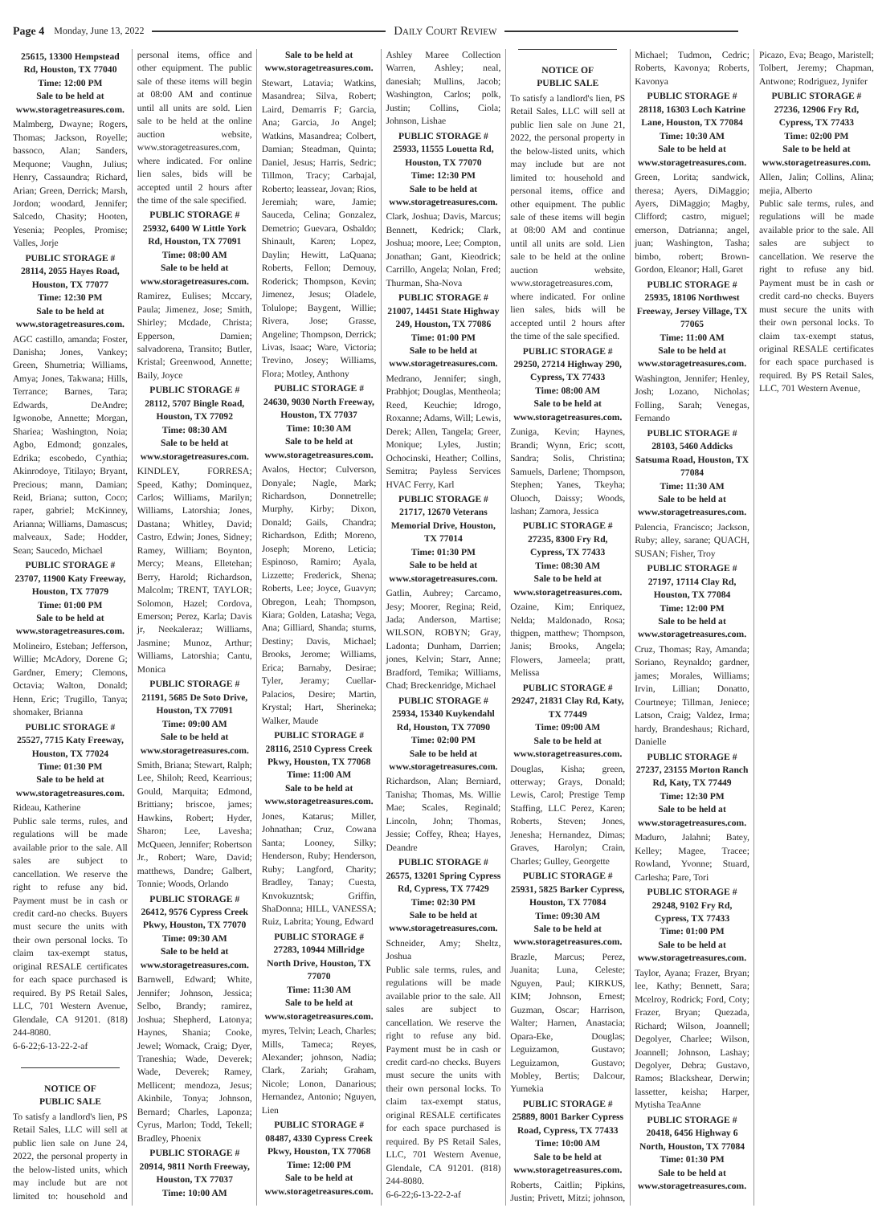Page 4 Monday, June 13, 2022 Daily Court Review
25615, 13300 Hempstead Rd, Houston, TX 77040
Time: 12:00 PM
Sale to be held at www.storagetreasures.com.
Malmberg, Dwayne; Rogers, Thomas; Jackson, Royelle; bassoco, Alan; Sanders, Mequone; Vaughn, Julius; Henry, Cassaundra; Richard, Arian; Green, Derrick; Marsh, Jordon; woodard, Jennifer; Salcedo, Chasity; Hooten, Yesenia; Peoples, Promise; Valles, Jorje
PUBLIC STORAGE # 28114, 2055 Hayes Road, Houston, TX 77077
Time: 12:30 PM
Sale to be held at www.storagetreasures.com.
AGC castillo, amanda; Foster, Danisha; Jones, Vankey; Green, Shumetria; Williams, Amya; Jones, Takwana; Hills, Terrance; Barnes, Tara; Edwards, DeAndre; Igwonobe, Annette; Morgan, Shariea; Washington, Noia; Agbo, Edmond; gonzales, Edrika; escobedo, Cynthia; Akinrodoye, Titilayo; Bryant, Precious; mann, Damian; Reid, Briana; sutton, Coco; raper, gabriel; McKinney, Arianna; Williams, Damascus; malveaux, Sade; Hodder, Sean; Saucedo, Michael
PUBLIC STORAGE # 23707, 11900 Katy Freeway, Houston, TX 77079
Time: 01:00 PM
Sale to be held at www.storagetreasures.com.
Molineiro, Esteban; Jefferson, Willie; McAdory, Dorene G; Gardner, Emery; Clemons, Octavia; Walton, Donald; Henn, Eric; Trugillo, Tanya; shomaker, Brianna
PUBLIC STORAGE # 25527, 7715 Katy Freeway, Houston, TX 77024
Time: 01:30 PM
Sale to be held at www.storagetreasures.com.
Rideau, Katherine
Public sale terms, rules, and regulations will be made available prior to the sale. All sales are subject to cancellation. We reserve the right to refuse any bid. Payment must be in cash or credit card-no checks. Buyers must secure the units with their own personal locks. To claim tax-exempt status, original RESALE certificates for each space purchased is required. By PS Retail Sales, LLC, 701 Western Avenue, Glendale, CA 91201. (818) 244-8080.
6-6-22;6-13-22-2-af
NOTICE OF
PUBLIC SALE
To satisfy a landlord's lien, PS Retail Sales, LLC will sell at public lien sale on June 24, 2022, the personal property in the below-listed units, which may include but are not limited to: household and personal items, office and other equipment. The public sale of these items will begin at 08:00 AM and continue until all units are sold. Lien sale to be held at the online auction website, www.storagetreasures.com, where indicated. For online lien sales, bids will be accepted until 2 hours after the time of the sale specified.
PUBLIC STORAGE # 25932, 6400 W Little York Rd, Houston, TX 77091
Time: 08:00 AM
Sale to be held at www.storagetreasures.com.
Ramirez, Eulises; Mccary, Paula; Jimenez, Jose; Smith, Shirley; Mcdade, Christa; Epperson, Damien; salvadorena, Transito; Butler, Kristal; Greenwood, Annette; Baily, Joyce
PUBLIC STORAGE # 28112, 5707 Bingle Road, Houston, TX 77092
Time: 08:30 AM
Sale to be held at www.storagetreasures.com.
KINDLEY, FORRESA; Speed, Kathy; Dominquez, Carlos; Williams, Marilyn; Williams, Latorshia; Jones, Dastana; Whitley, David; Castro, Edwin; Jones, Sidney; Ramey, William; Boynton, Mercy; Means, Elletehan; Berry, Harold; Richardson, Malcolm; TRENT, TAYLOR; Solomon, Hazel; Cordova, Emerson; Perez, Karla; Davis jr, Neekaleraz; Williams, Jasmine; Munoz, Arthur; Williams, Latorshia; Cantu, Monica
PUBLIC STORAGE # 21191, 5685 De Soto Drive, Houston, TX 77091
Time: 09:00 AM
Sale to be held at www.storagetreasures.com.
Smith, Briana; Stewart, Ralph; Lee, Shiloh; Reed, Kearrious; Gould, Marquita; Edmond, Brittiany; briscoe, james; Hawkins, Robert; Hyder, Sharon; Lee, Lavesha; McQueen, Jennifer; Robertson Jr., Robert; Ware, David; matthews, Dandre; Galbert, Tonnie; Woods, Orlando
PUBLIC STORAGE # 26412, 9576 Cypress Creek Pkwy, Houston, TX 77070
Time: 09:30 AM
Sale to be held at www.storagetreasures.com.
Barnwell, Edward; White, Jennifer; Johnson, Jessica; Selbo, Brandy; ramirez, Joshua; Shepherd, Latonya; Haynes, Shania; Cooke, Jewel; Womack, Craig; Dyer, Traneshia; Wade, Deverek; Wade, Deverek; Ramey, Mellicent; mendoza, Jesus; Akinbile, Tonya; Johnson, Bernard; Charles, Laponza; Cyrus, Marlon; Todd, Tekell; Bradley, Phoenix
PUBLIC STORAGE # 20914, 9811 North Freeway, Houston, TX 77037
Time: 10:00 AM
Sale to be held at www.storagetreasures.com.
Stewart, Latavia; Watkins, Masandrea; Silva, Robert; Laird, Demarris F; Garcia, Ana; Garcia, Jo Angel; Watkins, Masandrea; Colbert, Damian; Steadman, Quinta; Daniel, Jesus; Harris, Sedric; Tillmon, Tracy; Carbajal, Roberto; leassear, Jovan; Rios, Jeremiah; ware, Jamie; Sauceda, Celina; Gonzalez, Demetrio; Guevara, Osbaldo; Shinault, Karen; Lopez, Daylin; Hewitt, LaQuana; Roberts, Fellon; Demouy, Roderick; Thompson, Kevin; Jimenez, Jesus; Oladele, Tolulope; Baygent, Willie; Rivera, Jose; Grasse, Angeline; Thompson, Derrick; Livas, Isaac; Ware, Victoria; Trevino, Josey; Williams, Flora; Motley, Anthony
PUBLIC STORAGE # 24630, 9030 North Freeway, Houston, TX 77037
Time: 10:30 AM
Sale to be held at www.storagetreasures.com.
Avalos, Hector; Culverson, Donyale; Nagle, Mark; Richardson, Donnetrelle; Murphy, Kirby; Dixon, Donald; Gails, Chandra; Richardson, Edith; Moreno, Joseph; Moreno, Leticia; Espinoso, Ramiro; Ayala, Lizzette; Frederick, Shena; Roberts, Lee; Joyce, Guavyn; Obregon, Leah; Thompson, Kiara; Golden, Latasha; Vega, Ana; Gilliard, Shanda; sturns, Destiny; Davis, Michael; Brooks, Jerome; Williams, Erica; Barnaby, Desirae; Tyler, Jeramy; Cuellar-Palacios, Desire; Martin, Krystal; Hart, Sherineka; Walker, Maude
PUBLIC STORAGE # 28116, 2510 Cypress Creek Pkwy, Houston, TX 77068
Time: 11:00 AM
Sale to be held at www.storagetreasures.com.
Jones, Katarus; Miller, Johnathan; Cruz, Cowana Santa; Looney, Silky; Henderson, Ruby; Henderson, Ruby; Langford, Charity; Bradley, Tanay; Cuesta, Knvokuzntsk; Griffin, ShaDonna; HILL, VANESSA; Ruiz, Labrita; Young, Edward
PUBLIC STORAGE # 27283, 10944 Millridge North Drive, Houston, TX 77070
Time: 11:30 AM
Sale to be held at www.storagetreasures.com.
myres, Telvin; Leach, Charles; Mills, Tameca; Reyes, Alexander; johnson, Nadia; Clark, Zariah; Graham, Nicole; Lonon, Danarious; Hernandez, Antonio; Nguyen, Lien
PUBLIC STORAGE # 08487, 4330 Cypress Creek Pkwy, Houston, TX 77068
Time: 12:00 PM
Sale to be held at www.storagetreasures.com.
Ashley Maree Collection Warren, Ashley; neal, danesiah; Mullins, Jacob; Washington, Carlos; polk, Justin; Collins, Ciola; Johnson, Lishae
PUBLIC STORAGE # 25933, 11555 Louetta Rd, Houston, TX 77070
Time: 12:30 PM
Sale to be held at www.storagetreasures.com.
Clark, Joshua; Davis, Marcus; Bennett, Kedrick; Clark, Joshua; moore, Lee; Compton, Jonathan; Gant, Kieodrick; Carrillo, Angela; Nolan, Fred; Thurman, Sha-Nova
PUBLIC STORAGE # 21007, 14451 State Highway 249, Houston, TX 77086
Time: 01:00 PM
Sale to be held at www.storagetreasures.com.
Medrano, Jennifer; singh, Prabhjot; Douglas, Mentheola; Reed, Keuchie; Idrogo, Roxanne; Adams, Will; Lewis, Derek; Allen, Tangela; Greer, Monique; Lyles, Justin; Ochocinski, Heather; Collins, Semitra; Payless Services HVAC Ferry, Karl
PUBLIC STORAGE # 21717, 12670 Veterans Memorial Drive, Houston, TX 77014
Time: 01:30 PM
Sale to be held at www.storagetreasures.com.
Gatlin, Aubrey; Carcamo, Jesy; Moorer, Regina; Reid, Jada; Anderson, Martise; WILSON, ROBYN; Gray, Ladonta; Dunham, Darrien; jones, Kelvin; Starr, Anne; Bradford, Temika; Williams, Chad; Breckenridge, Michael
PUBLIC STORAGE # 25934, 15340 Kuykendahl Rd, Houston, TX 77090
Time: 02:00 PM
Sale to be held at www.storagetreasures.com.
Richardson, Alan; Berniard, Tanisha; Thomas, Ms. Willie Mae; Scales, Reginald; Lincoln, John; Thomas, Jessie; Coffey, Rhea; Hayes, Deandre
PUBLIC STORAGE # 26575, 13201 Spring Cypress Rd, Cypress, TX 77429
Time: 02:30 PM
Sale to be held at www.storagetreasures.com.
Schneider, Amy; Sheltz, Joshua
Public sale terms, rules, and regulations will be made available prior to the sale. All sales are subject to cancellation. We reserve the right to refuse any bid. Payment must be in cash or credit card-no checks. Buyers must secure the units with their own personal locks. To claim tax-exempt status, original RESALE certificates for each space purchased is required. By PS Retail Sales, LLC, 701 Western Avenue, Glendale, CA 91201. (818) 244-8080.
6-6-22;6-13-22-2-af
NOTICE OF
PUBLIC SALE
To satisfy a landlord's lien, PS Retail Sales, LLC will sell at public lien sale on June 21, 2022, the personal property in the below-listed units, which may include but are not limited to: household and personal items, office and other equipment. The public sale of these items will begin at 08:00 AM and continue until all units are sold. Lien sale to be held at the online auction website, www.storagetreasures.com, where indicated. For online lien sales, bids will be accepted until 2 hours after the time of the sale specified.
PUBLIC STORAGE # 29250, 27214 Highway 290, Cypress, TX 77433
Time: 08:00 AM
Sale to be held at www.storagetreasures.com.
Zuniga, Kevin; Haynes, Brandi; Wynn, Eric; scott, Sandra; Solis, Christina; Samuels, Darlene; Thompson, Stephen; Yanes, Tkeyha; Oluoch, Daissy; Woods, lashan; Zamora, Jessica
PUBLIC STORAGE # 27235, 8300 Fry Rd, Cypress, TX 77433
Time: 08:30 AM
Sale to be held at www.storagetreasures.com.
Ozaine, Kim; Enriquez, Nelda; Maldonado, Rosa; thigpen, matthew; Thompson, Janis; Brooks, Angela; Flowers, Jameela; pratt, Melissa
PUBLIC STORAGE # 29247, 21831 Clay Rd, Katy, TX 77449
Time: 09:00 AM
Sale to be held at www.storagetreasures.com.
Douglas, Kisha; green, otterway; Grays, Donald; Lewis, Carol; Prestige Temp Staffing, LLC Perez, Karen; Roberts, Steven; Jones, Jenesha; Hernandez, Dimas; Graves, Harolyn; Crain, Charles; Gulley, Georgette
PUBLIC STORAGE # 25931, 5825 Barker Cypress, Houston, TX 77084
Time: 09:30 AM
Sale to be held at www.storagetreasures.com.
Brazle, Marcus; Perez, Juanita; Luna, Celeste; Nguyen, Paul; KIRKUS, KIM; Johnson, Ernest; Guzman, Oscar; Harrison, Walter; Harnen, Anastacia; Opara-Eke, Douglas; Leguizamon, Gustavo; Leguizamon, Gustavo; Mobley, Bertis; Dalcour, Yumekia
PUBLIC STORAGE # 25889, 8001 Barker Cypress Road, Cypress, TX 77433
Time: 10:00 AM
Sale to be held at www.storagetreasures.com.
Roberts, Caitlin; Pipkins, Justin; Privett, Mitzi; johnson, Michael; Tudmon, Cedric; Roberts, Kavonya; Roberts, Kavonya
PUBLIC STORAGE # 28118, 16303 Loch Katrine Lane, Houston, TX 77084
Time: 10:30 AM
Sale to be held at www.storagetreasures.com.
Green, Lorita; sandwick, theresa; Ayers, DiMaggio; Ayers, DiMaggio; Magby, Clifford; castro, miguel; emerson, Datrianna; angel, juan; Washington, Tasha; bimbo, robert; Brown-Gordon, Eleanor; Hall, Garet
PUBLIC STORAGE # 25935, 18106 Northwest Freeway, Jersey Village, TX 77065
Time: 11:00 AM
Sale to be held at www.storagetreasures.com.
Washington, Jennifer; Henley, Josh; Lozano, Nicholas; Folling, Sarah; Venegas, Fernando
PUBLIC STORAGE # 28103, 5460 Addicks Satsuma Road, Houston, TX 77084
Time: 11:30 AM
Sale to be held at www.storagetreasures.com.
Palencia, Francisco; Jackson, Ruby; alley, sarane; QUACH, SUSAN; Fisher, Troy
PUBLIC STORAGE # 27197, 17114 Clay Rd, Houston, TX 77084
Time: 12:00 PM
Sale to be held at www.storagetreasures.com.
Cruz, Thomas; Ray, Amanda; Soriano, Reynaldo; gardner, james; Morales, Williams; Irvin, Lillian; Donatto, Courtneye; Tillman, Jeniece; Latson, Craig; Valdez, Irma; hardy, Brandeshaus; Richard, Danielle
PUBLIC STORAGE # 27237, 23155 Morton Ranch Rd, Katy, TX 77449
Time: 12:30 PM
Sale to be held at www.storagetreasures.com.
Maduro, Jalahni; Batey, Kelley; Magee, Tracee; Rowland, Yvonne; Stuard, Carlesha; Pare, Tori
PUBLIC STORAGE # 29248, 9102 Fry Rd, Cypress, TX 77433
Time: 01:00 PM
Sale to be held at www.storagetreasures.com.
Taylor, Ayana; Frazer, Bryan; lee, Kathy; Bennett, Sara; Mcelroy, Rodrick; Ford, Coty; Frazer, Bryan; Quezada, Richard; Wilson, Joannell; Degolyer, Charlee; Wilson, Joannell; Johnson, Lashay; Degolyer, Debra; Gustavo, Ramos; Blackshear, Derwin; lassetter, keisha; Harper, Mytisha TeaAnne
PUBLIC STORAGE # 20418, 6456 Highway 6 North, Houston, TX 77084
Time: 01:30 PM
Sale to be held at www.storagetreasures.com.
Picazo, Eva; Beago, Maristell; Tolbert, Jeremy; Chapman, Antwone; Rodriguez, Jynifer
PUBLIC STORAGE # 27236, 12906 Fry Rd, Cypress, TX 77433
Time: 02:00 PM
Sale to be held at www.storagetreasures.com.
Allen, Jalin; Collins, Alina; mejia, Alberto
Public sale terms, rules, and regulations will be made available prior to the sale. All sales are subject to cancellation. We reserve the right to refuse any bid. Payment must be in cash or credit card-no checks. Buyers must secure the units with their own personal locks. To claim tax-exempt status, original RESALE certificates for each space purchased is required. By PS Retail Sales, LLC, 701 Western Avenue,